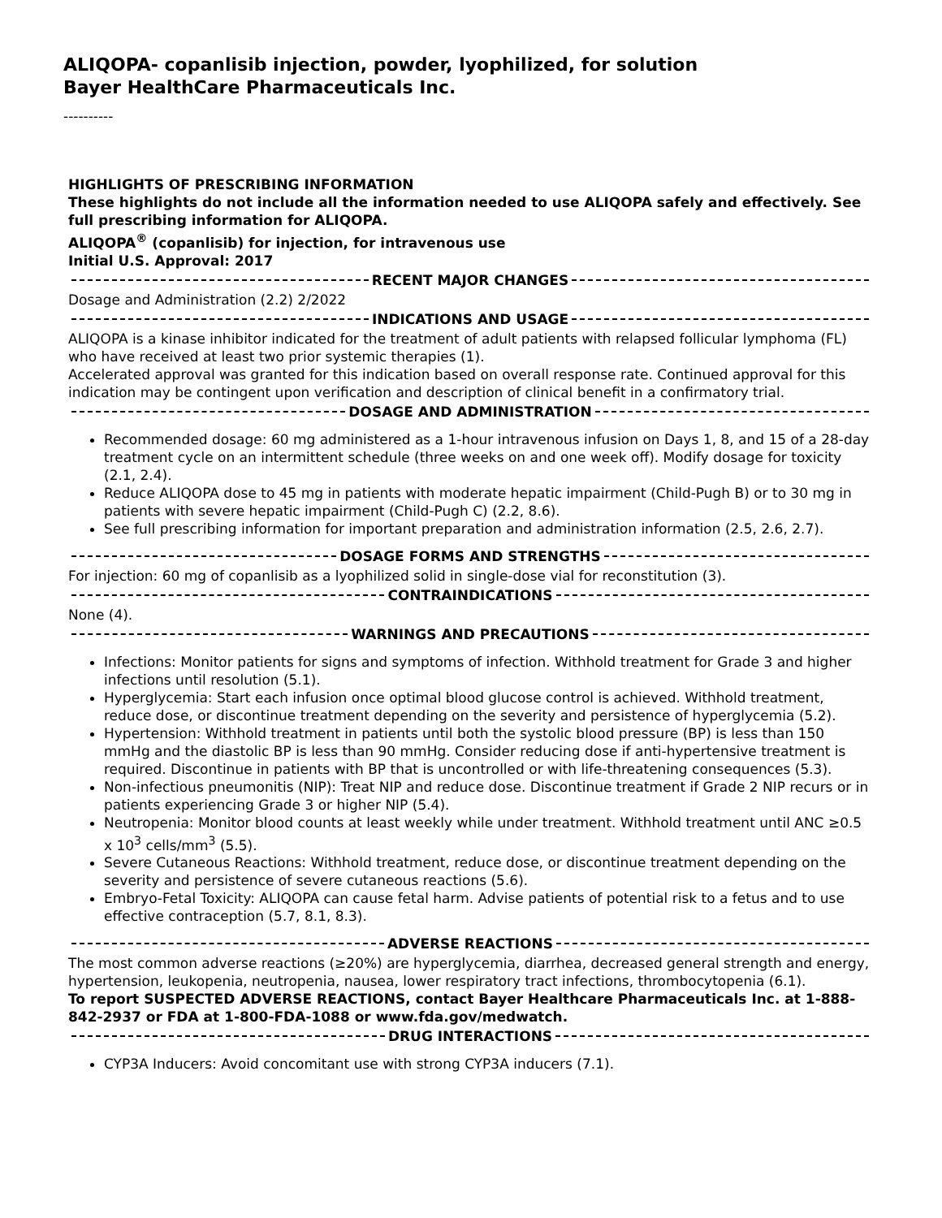ALIQOPA- copanlisib injection, powder, lyophilized, for solution
Bayer HealthCare Pharmaceuticals Inc.
----------
HIGHLIGHTS OF PRESCRIBING INFORMATION
These highlights do not include all the information needed to use ALIQOPA safely and effectively. See full prescribing information for ALIQOPA.
ALIQOPA<sup>®</sup> (copanlisib) for injection, for intravenous use
Initial U.S. Approval: 2017
RECENT MAJOR CHANGES
Dosage and Administration (2.2) 2/2022
INDICATIONS AND USAGE
ALIQOPA is a kinase inhibitor indicated for the treatment of adult patients with relapsed follicular lymphoma (FL) who have received at least two prior systemic therapies (1).
Accelerated approval was granted for this indication based on overall response rate. Continued approval for this indication may be contingent upon verification and description of clinical benefit in a confirmatory trial.
DOSAGE AND ADMINISTRATION
Recommended dosage: 60 mg administered as a 1-hour intravenous infusion on Days 1, 8, and 15 of a 28-day treatment cycle on an intermittent schedule (three weeks on and one week off). Modify dosage for toxicity (2.1, 2.4).
Reduce ALIQOPA dose to 45 mg in patients with moderate hepatic impairment (Child-Pugh B) or to 30 mg in patients with severe hepatic impairment (Child-Pugh C) (2.2, 8.6).
See full prescribing information for important preparation and administration information (2.5, 2.6, 2.7).
DOSAGE FORMS AND STRENGTHS
For injection: 60 mg of copanlisib as a lyophilized solid in single-dose vial for reconstitution (3).
CONTRAINDICATIONS
None (4).
WARNINGS AND PRECAUTIONS
Infections: Monitor patients for signs and symptoms of infection. Withhold treatment for Grade 3 and higher infections until resolution (5.1).
Hyperglycemia: Start each infusion once optimal blood glucose control is achieved. Withhold treatment, reduce dose, or discontinue treatment depending on the severity and persistence of hyperglycemia (5.2).
Hypertension: Withhold treatment in patients until both the systolic blood pressure (BP) is less than 150 mmHg and the diastolic BP is less than 90 mmHg. Consider reducing dose if anti-hypertensive treatment is required. Discontinue in patients with BP that is uncontrolled or with life-threatening consequences (5.3).
Non-infectious pneumonitis (NIP): Treat NIP and reduce dose. Discontinue treatment if Grade 2 NIP recurs or in patients experiencing Grade 3 or higher NIP (5.4).
Neutropenia: Monitor blood counts at least weekly while under treatment. Withhold treatment until ANC ≥0.5 x 10<sup>3</sup> cells/mm<sup>3</sup> (5.5).
Severe Cutaneous Reactions: Withhold treatment, reduce dose, or discontinue treatment depending on the severity and persistence of severe cutaneous reactions (5.6).
Embryo-Fetal Toxicity: ALIQOPA can cause fetal harm. Advise patients of potential risk to a fetus and to use effective contraception (5.7, 8.1, 8.3).
ADVERSE REACTIONS
The most common adverse reactions (≥20%) are hyperglycemia, diarrhea, decreased general strength and energy, hypertension, leukopenia, neutropenia, nausea, lower respiratory tract infections, thrombocytopenia (6.1).
To report SUSPECTED ADVERSE REACTIONS, contact Bayer Healthcare Pharmaceuticals Inc. at 1-888-842-2937 or FDA at 1-800-FDA-1088 or www.fda.gov/medwatch.
DRUG INTERACTIONS
CYP3A Inducers: Avoid concomitant use with strong CYP3A inducers (7.1).